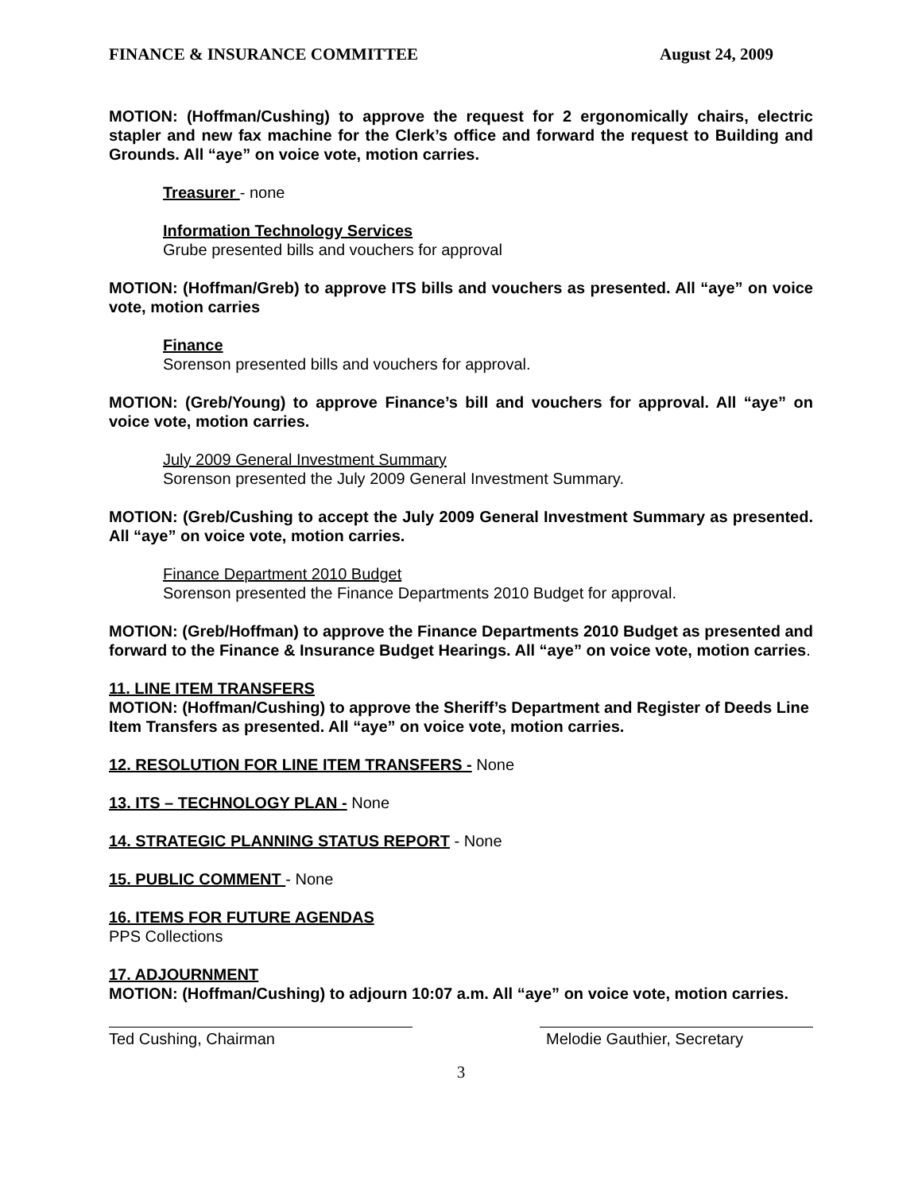FINANCE & INSURANCE COMMITTEE August 24, 2009
MOTION: (Hoffman/Cushing) to approve the request for 2 ergonomically chairs, electric stapler and new fax machine for the Clerk’s office and forward the request to Building and Grounds. All “aye” on voice vote, motion carries.
Treasurer - none
Information Technology Services
Grube presented bills and vouchers for approval
MOTION: (Hoffman/Greb) to approve ITS bills and vouchers as presented. All “aye” on voice vote, motion carries
Finance
Sorenson presented bills and vouchers for approval.
MOTION: (Greb/Young) to approve Finance’s bill and vouchers for approval. All “aye” on voice vote, motion carries.
July 2009 General Investment Summary
Sorenson presented the July 2009 General Investment Summary.
MOTION: (Greb/Cushing to accept the July 2009 General Investment Summary as presented. All “aye” on voice vote, motion carries.
Finance Department 2010 Budget
Sorenson presented the Finance Departments 2010 Budget for approval.
MOTION: (Greb/Hoffman) to approve the Finance Departments 2010 Budget as presented and forward to the Finance & Insurance Budget Hearings. All “aye” on voice vote, motion carries.
11. LINE ITEM TRANSFERS
MOTION: (Hoffman/Cushing) to approve the Sheriff’s Department and Register of Deeds Line Item Transfers as presented. All “aye” on voice vote, motion carries.
12. RESOLUTION FOR LINE ITEM TRANSFERS - None
13. ITS – TECHNOLOGY PLAN - None
14. STRATEGIC PLANNING STATUS REPORT - None
15. PUBLIC COMMENT - None
16. ITEMS FOR FUTURE AGENDAS
PPS Collections
17. ADJOURNMENT
MOTION: (Hoffman/Cushing) to adjourn 10:07 a.m. All “aye” on voice vote, motion carries.
Ted Cushing, Chairman Melodie Gauthier, Secretary
3